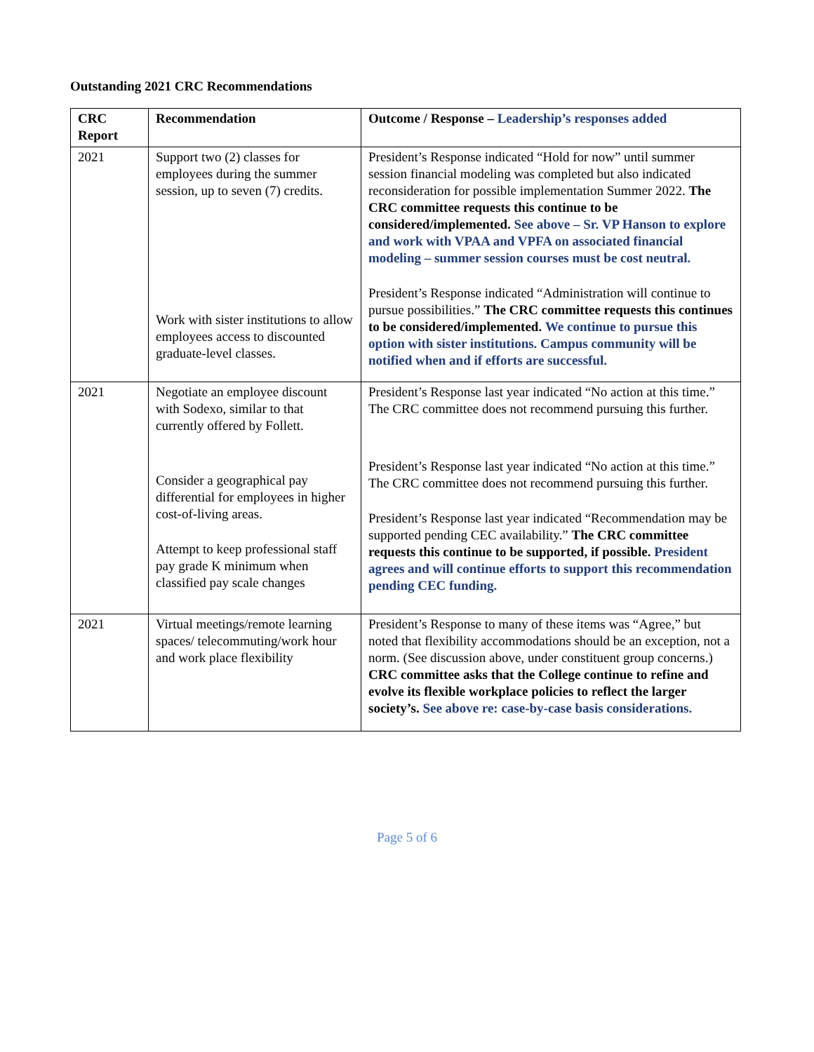Outstanding 2021 CRC Recommendations
| CRC Report | Recommendation | Outcome / Response – Leadership’s responses added |
| --- | --- | --- |
| 2021 | Support two (2) classes for employees during the summer session, up to seven (7) credits. Work with sister institutions to allow employees access to discounted graduate-level classes. | President’s Response indicated “Hold for now” until summer session financial modeling was completed but also indicated reconsideration for possible implementation Summer 2022. The CRC committee requests this continue to be considered/implemented. See above – Sr. VP Hanson to explore and work with VPAA and VPFA on associated financial modeling – summer session courses must be cost neutral. President’s Response indicated “Administration will continue to pursue possibilities.” The CRC committee requests this continues to be considered/implemented. We continue to pursue this option with sister institutions. Campus community will be notified when and if efforts are successful. |
| 2021 | Negotiate an employee discount with Sodexo, similar to that currently offered by Follett. Consider a geographical pay differential for employees in higher cost-of-living areas. Attempt to keep professional staff pay grade K minimum when classified pay scale changes | President’s Response last year indicated “No action at this time.” The CRC committee does not recommend pursuing this further. President’s Response last year indicated “No action at this time.” The CRC committee does not recommend pursuing this further. President’s Response last year indicated “Recommendation may be supported pending CEC availability.” The CRC committee requests this continue to be supported, if possible. President agrees and will continue efforts to support this recommendation pending CEC funding. |
| 2021 | Virtual meetings/remote learning spaces/ telecommuting/work hour and work place flexibility | President’s Response to many of these items was “Agree,” but noted that flexibility accommodations should be an exception, not a norm. (See discussion above, under constituent group concerns.) CRC committee asks that the College continue to refine and evolve its flexible workplace policies to reflect the larger society’s. See above re: case-by-case basis considerations. |
Page 5 of 6